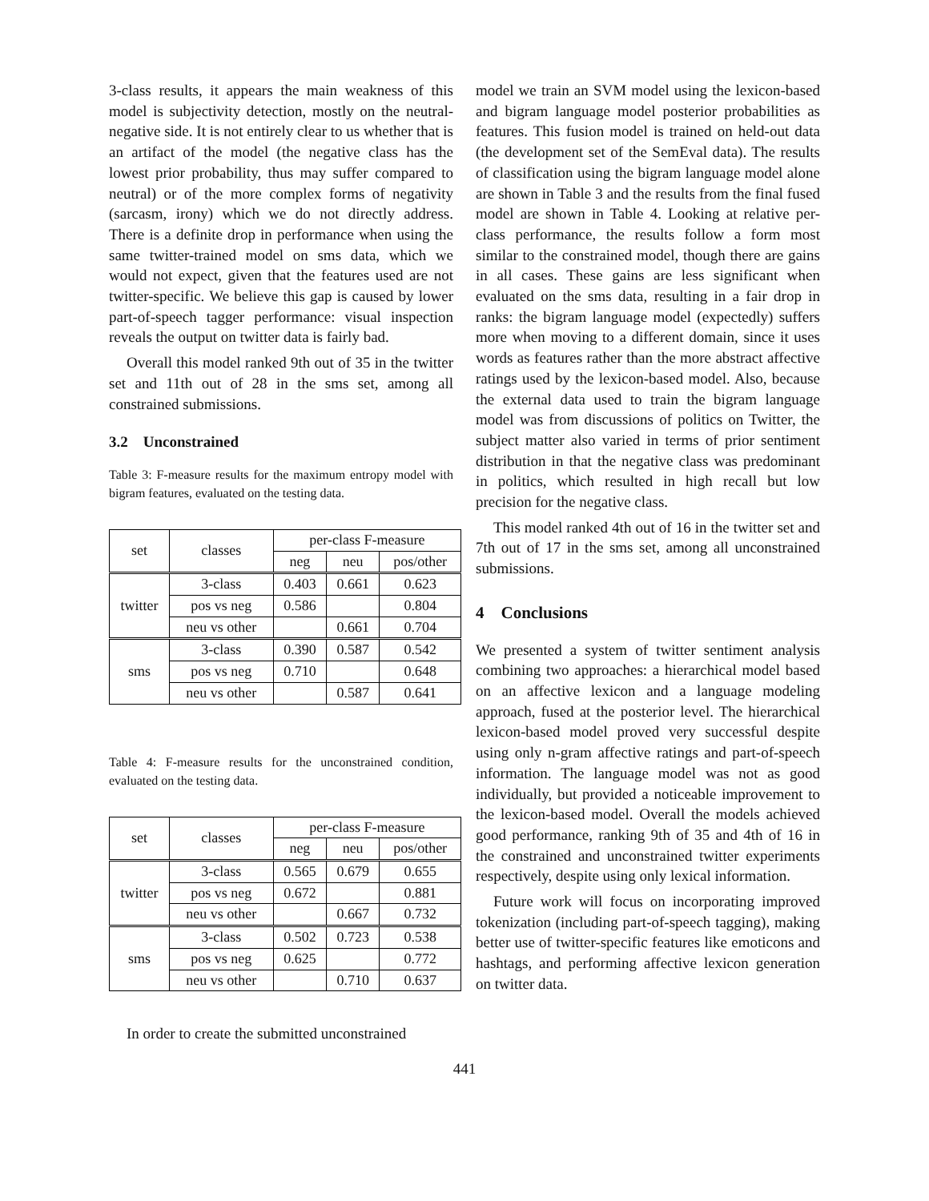3-class results, it appears the main weakness of this model is subjectivity detection, mostly on the neutral-negative side. It is not entirely clear to us whether that is an artifact of the model (the negative class has the lowest prior probability, thus may suffer compared to neutral) or of the more complex forms of negativity (sarcasm, irony) which we do not directly address. There is a definite drop in performance when using the same twitter-trained model on sms data, which we would not expect, given that the features used are not twitter-specific. We believe this gap is caused by lower part-of-speech tagger performance: visual inspection reveals the output on twitter data is fairly bad.
Overall this model ranked 9th out of 35 in the twitter set and 11th out of 28 in the sms set, among all constrained submissions.
3.2 Unconstrained
Table 3: F-measure results for the maximum entropy model with bigram features, evaluated on the testing data.
| set | classes | per-class F-measure | | |
| | | neg | neu | pos/other |
| twitter | 3-class | 0.403 | 0.661 | 0.623 |
| | pos vs neg | 0.586 | | 0.804 |
| | neu vs other | | 0.661 | 0.704 |
| sms | 3-class | 0.390 | 0.587 | 0.542 |
| | pos vs neg | 0.710 | | 0.648 |
| | neu vs other | | 0.587 | 0.641 |
Table 4: F-measure results for the unconstrained condition, evaluated on the testing data.
| set | classes | per-class F-measure | | |
| | | neg | neu | pos/other |
| twitter | 3-class | 0.565 | 0.679 | 0.655 |
| | pos vs neg | 0.672 | | 0.881 |
| | neu vs other | | 0.667 | 0.732 |
| sms | 3-class | 0.502 | 0.723 | 0.538 |
| | pos vs neg | 0.625 | | 0.772 |
| | neu vs other | | 0.710 | 0.637 |
In order to create the submitted unconstrained
model we train an SVM model using the lexicon-based and bigram language model posterior probabilities as features. This fusion model is trained on held-out data (the development set of the SemEval data). The results of classification using the bigram language model alone are shown in Table 3 and the results from the final fused model are shown in Table 4. Looking at relative per-class performance, the results follow a form most similar to the constrained model, though there are gains in all cases. These gains are less significant when evaluated on the sms data, resulting in a fair drop in ranks: the bigram language model (expectedly) suffers more when moving to a different domain, since it uses words as features rather than the more abstract affective ratings used by the lexicon-based model. Also, because the external data used to train the bigram language model was from discussions of politics on Twitter, the subject matter also varied in terms of prior sentiment distribution in that the negative class was predominant in politics, which resulted in high recall but low precision for the negative class.
This model ranked 4th out of 16 in the twitter set and 7th out of 17 in the sms set, among all unconstrained submissions.
4 Conclusions
We presented a system of twitter sentiment analysis combining two approaches: a hierarchical model based on an affective lexicon and a language modeling approach, fused at the posterior level. The hierarchical lexicon-based model proved very successful despite using only n-gram affective ratings and part-of-speech information. The language model was not as good individually, but provided a noticeable improvement to the lexicon-based model. Overall the models achieved good performance, ranking 9th of 35 and 4th of 16 in the constrained and unconstrained twitter experiments respectively, despite using only lexical information.
Future work will focus on incorporating improved tokenization (including part-of-speech tagging), making better use of twitter-specific features like emoticons and hashtags, and performing affective lexicon generation on twitter data.
441